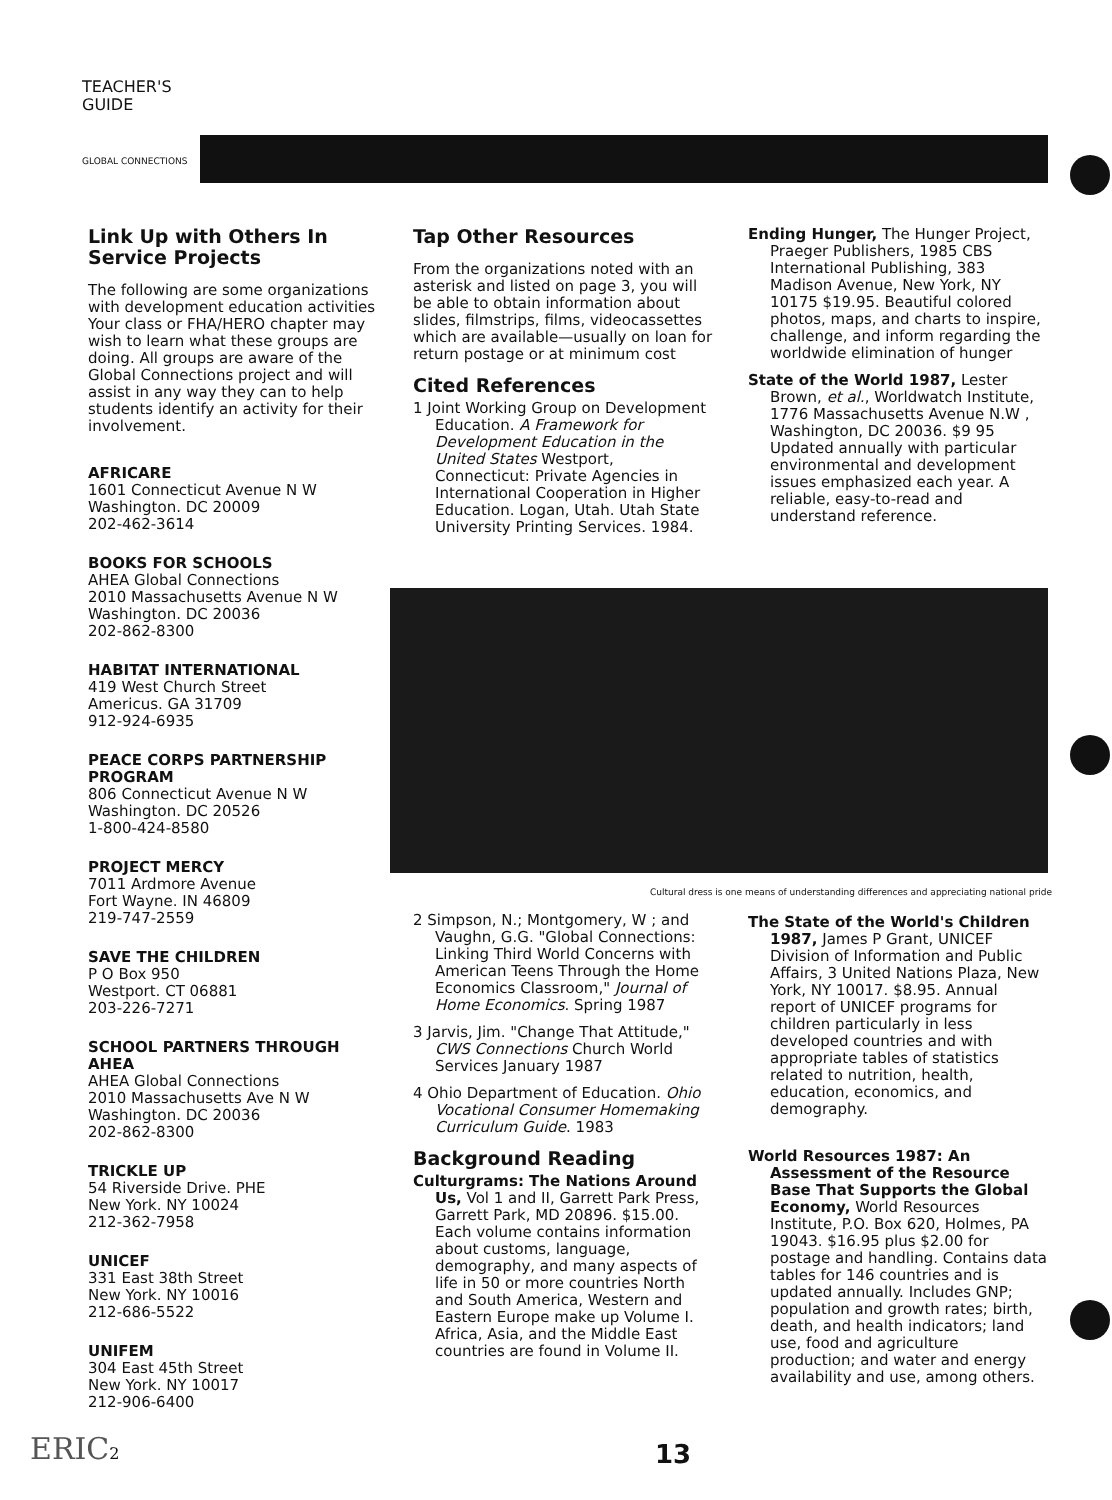TEACHER'S
GUIDE
GLOBAL CONNECTIONS
Link Up with Others In Service Projects
The following are some organizations with development education activities Your class or FHA/HERO chapter may wish to learn what these groups are doing. All groups are aware of the Global Connections project and will assist in any way they can to help students identify an activity for their involvement.
AFRICARE
1601 Connecticut Avenue N W
Washington. DC 20009
202-462-3614
BOOKS FOR SCHOOLS
AHEA Global Connections
2010 Massachusetts Avenue N W
Washington. DC 20036
202-862-8300
HABITAT INTERNATIONAL
419 West Church Street
Americus. GA 31709
912-924-6935
PEACE CORPS PARTNERSHIP PROGRAM
806 Connecticut Avenue N W
Washington. DC 20526
1-800-424-8580
PROJECT MERCY
7011 Ardmore Avenue
Fort Wayne. IN 46809
219-747-2559
SAVE THE CHILDREN
P O Box 950
Westport. CT 06881
203-226-7271
SCHOOL PARTNERS THROUGH AHEA
AHEA Global Connections
2010 Massachusetts Ave N W
Washington. DC 20036
202-862-8300
TRICKLE UP
54 Riverside Drive. PHE
New York. NY 10024
212-362-7958
UNICEF
331 East 38th Street
New York. NY 10016
212-686-5522
UNIFEM
304 East 45th Street
New York. NY 10017
212-906-6400
Tap Other Resources
From the organizations noted with an asterisk and listed on page 3, you will be able to obtain information about slides, filmstrips, films, videocassettes which are available—usually on loan for return postage or at minimum cost
Cited References
1 Joint Working Group on Development Education. A Framework for Development Education in the United States Westport, Connecticut: Private Agencies in International Cooperation in Higher Education. Logan, Utah. Utah State University Printing Services. 1984.
Ending Hunger, The Hunger Project, Praeger Publishers, 1985 CBS International Publishing, 383 Madison Avenue, New York, NY 10175 $19.95. Beautiful colored photos, maps, and charts to inspire, challenge, and inform regarding the worldwide elimination of hunger
State of the World 1987, Lester Brown, et al., Worldwatch Institute, 1776 Massachusetts Avenue N.W , Washington, DC 20036. $9 95 Updated annually with particular environmental and development issues emphasized each year. A reliable, easy-to-read and understand reference.
Cultural dress is one means of understanding differences and appreciating national pride
2 Simpson, N.; Montgomery, W ; and Vaughn, G.G. "Global Connections: Linking Third World Concerns with American Teens Through the Home Economics Classroom," Journal of Home Economics. Spring 1987
3 Jarvis, Jim. "Change That Attitude," CWS Connections Church World Services January 1987
4 Ohio Department of Education. Ohio Vocational Consumer Homemaking Curriculum Guide. 1983
Background Reading
Culturgrams: The Nations Around Us, Vol 1 and II, Garrett Park Press, Garrett Park, MD 20896. $15.00. Each volume contains information about customs, language, demography, and many aspects of life in 50 or more countries North and South America, Western and Eastern Europe make up Volume I. Africa, Asia, and the Middle East countries are found in Volume II.
The State of the World's Children 1987, James P Grant, UNICEF Division of Information and Public Affairs, 3 United Nations Plaza, New York, NY 10017. $8.95. Annual report of UNICEF programs for children particularly in less developed countries and with appropriate tables of statistics related to nutrition, health, education, economics, and demography.
World Resources 1987: An Assessment of the Resource Base That Supports the Global Economy, World Resources Institute, P.O. Box 620, Holmes, PA 19043. $16.95 plus $2.00 for postage and handling. Contains data tables for 146 countries and is updated annually. Includes GNP; population and growth rates; birth, death, and health indicators; land use, food and agriculture production; and water and energy availability and use, among others.
ERIC2 13